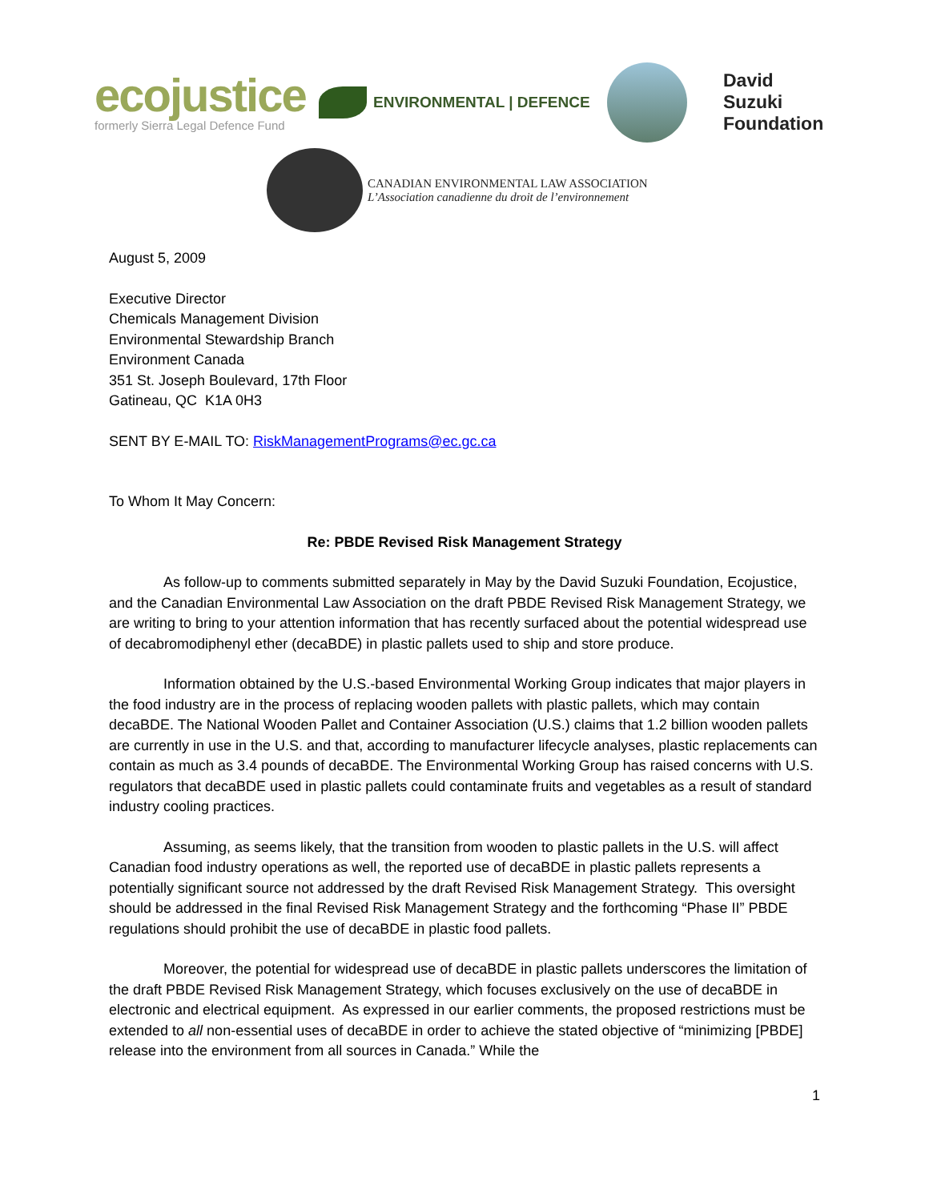ecojustice
formerly Sierra Legal Defence Fund
ENVIRONMENTAL | DEFENCE
David
Suzuki
Foundation
CANADIAN ENVIRONMENTAL LAW ASSOCIATION
L’Association canadienne du droit de l’environnement
August 5, 2009
Executive Director
Chemicals Management Division
Environmental Stewardship Branch
Environment Canada
351 St. Joseph Boulevard, 17th Floor
Gatineau, QC K1A 0H3
SENT BY E-MAIL TO: RiskManagementPrograms@ec.gc.ca
To Whom It May Concern:
Re: PBDE Revised Risk Management Strategy
As follow-up to comments submitted separately in May by the David Suzuki Foundation, Ecojustice, and the Canadian Environmental Law Association on the draft PBDE Revised Risk Management Strategy, we are writing to bring to your attention information that has recently surfaced about the potential widespread use of decabromodiphenyl ether (decaBDE) in plastic pallets used to ship and store produce.
Information obtained by the U.S.-based Environmental Working Group indicates that major players in the food industry are in the process of replacing wooden pallets with plastic pallets, which may contain decaBDE. The National Wooden Pallet and Container Association (U.S.) claims that 1.2 billion wooden pallets are currently in use in the U.S. and that, according to manufacturer lifecycle analyses, plastic replacements can contain as much as 3.4 pounds of decaBDE. The Environmental Working Group has raised concerns with U.S. regulators that decaBDE used in plastic pallets could contaminate fruits and vegetables as a result of standard industry cooling practices.
Assuming, as seems likely, that the transition from wooden to plastic pallets in the U.S. will affect Canadian food industry operations as well, the reported use of decaBDE in plastic pallets represents a potentially significant source not addressed by the draft Revised Risk Management Strategy. This oversight should be addressed in the final Revised Risk Management Strategy and the forthcoming “Phase II” PBDE regulations should prohibit the use of decaBDE in plastic food pallets.
Moreover, the potential for widespread use of decaBDE in plastic pallets underscores the limitation of the draft PBDE Revised Risk Management Strategy, which focuses exclusively on the use of decaBDE in electronic and electrical equipment. As expressed in our earlier comments, the proposed restrictions must be extended to all non-essential uses of decaBDE in order to achieve the stated objective of “minimizing [PBDE] release into the environment from all sources in Canada.” While the
1